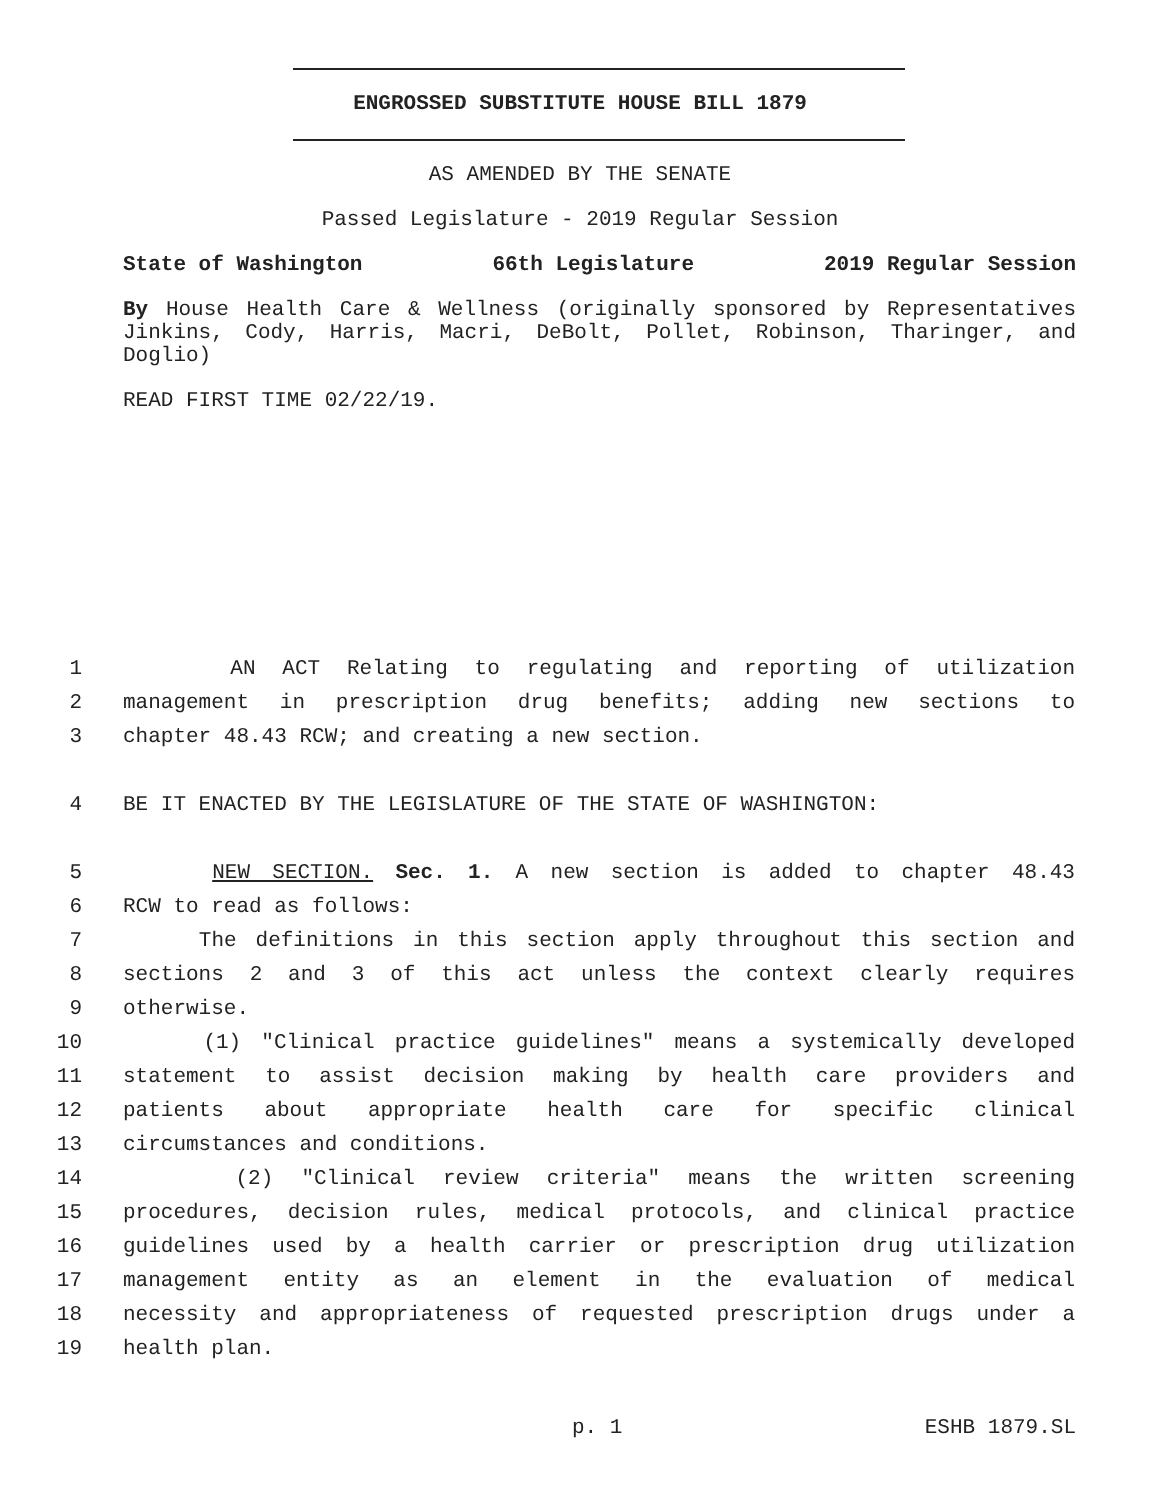ENGROSSED SUBSTITUTE HOUSE BILL 1879
AS AMENDED BY THE SENATE
Passed Legislature - 2019 Regular Session
State of Washington 66th Legislature 2019 Regular Session
By House Health Care & Wellness (originally sponsored by Representatives Jinkins, Cody, Harris, Macri, DeBolt, Pollet, Robinson, Tharinger, and Doglio)
READ FIRST TIME 02/22/19.
1 AN ACT Relating to regulating and reporting of utilization
2 management in prescription drug benefits; adding new sections to
3 chapter 48.43 RCW; and creating a new section.
4 BE IT ENACTED BY THE LEGISLATURE OF THE STATE OF WASHINGTON:
5 NEW SECTION. Sec. 1. A new section is added to chapter 48.43
6 RCW to read as follows:
7 The definitions in this section apply throughout this section and
8 sections 2 and 3 of this act unless the context clearly requires
9 otherwise.
10 (1) "Clinical practice guidelines" means a systemically developed
11 statement to assist decision making by health care providers and
12 patients about appropriate health care for specific clinical
13 circumstances and conditions.
14 (2) "Clinical review criteria" means the written screening
15 procedures, decision rules, medical protocols, and clinical practice
16 guidelines used by a health carrier or prescription drug utilization
17 management entity as an element in the evaluation of medical
18 necessity and appropriateness of requested prescription drugs under a
19 health plan.
p. 1 ESHB 1879.SL